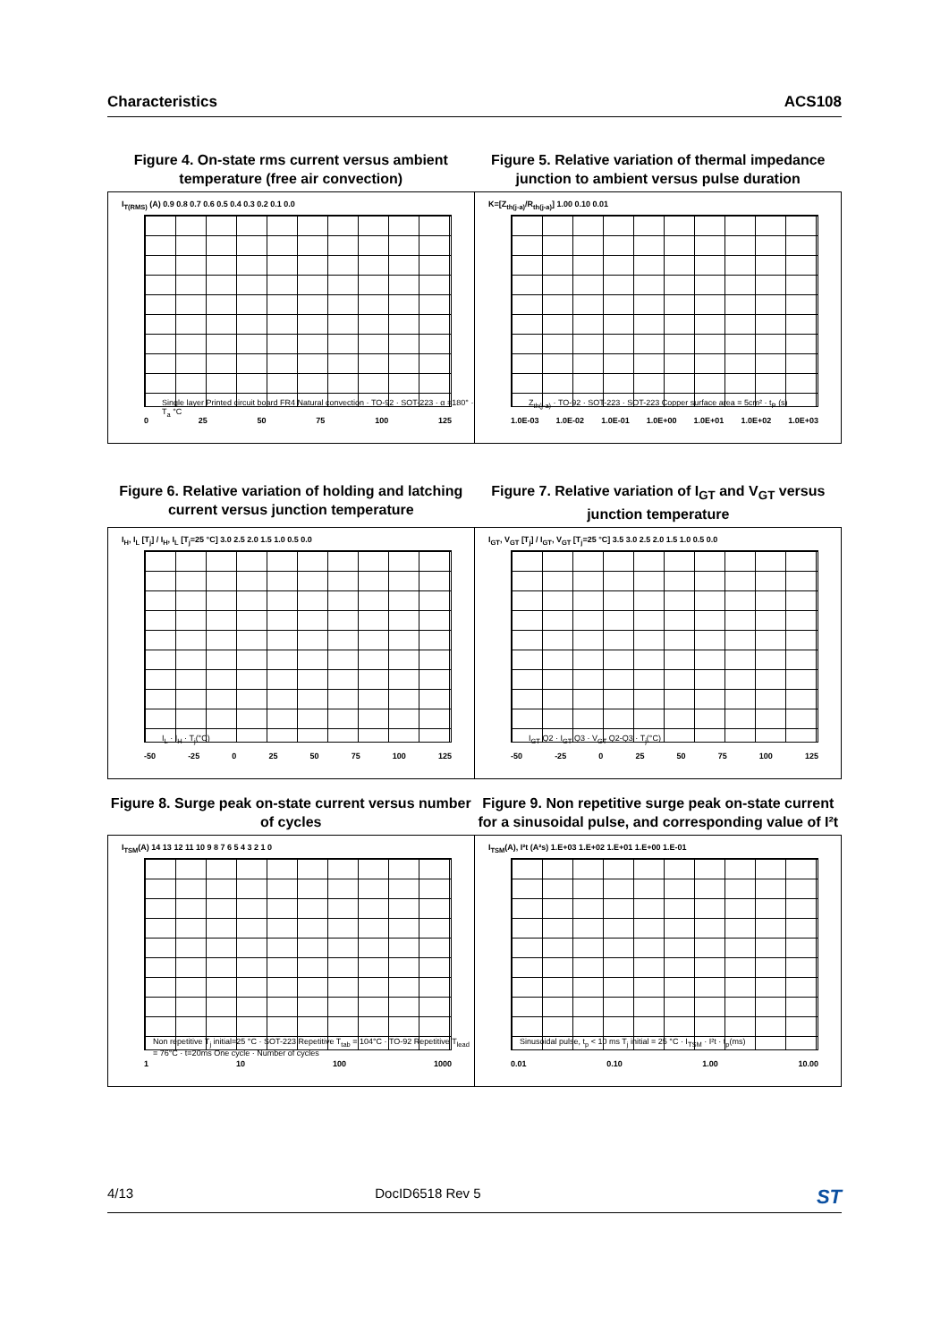Characteristics ACS108
Figure 4. On-state rms current versus ambient temperature (free air convection)
Figure 5. Relative variation of thermal impedance junction to ambient versus pulse duration
I<sub>T(RMS)</sub> (A) 0.9 0.8 0.7 0.6 0.5 0.4 0.3 0.2 0.1 0.0
Single layer Printed circuit board FR4 Natural convection · TO-92 · SOT-223 · α =180° · T<sub>a</sub> °C
0 25 50 75 100 125
K=[Z<sub>th(j-a)</sub>/R<sub>th(j-a)</sub>] 1.00 0.10 0.01
Z<sub>th(j-a)</sub> · TO-92 · SOT-223 · SOT-223 Copper surface area = 5cm² · t<sub>P</sub> (s)
1.0E-03 1.0E-02 1.0E-01 1.0E+00 1.0E+01 1.0E+02 1.0E+03
Figure 6. Relative variation of holding and latching current versus junction temperature
Figure 7. Relative variation of I<sub>GT</sub> and V<sub>GT</sub> versus junction temperature
I<sub>H</sub>, I<sub>L</sub> [T<sub>j</sub>] / I<sub>H</sub>, I<sub>L</sub> [T<sub>j</sub>=25 °C] 3.0 2.5 2.0 1.5 1.0 0.5 0.0
I<sub>L</sub> · I<sub>H</sub> · T<sub>j</sub>(°C)
-50 -25 0 25 50 75 100 125
I<sub>GT</sub>, V<sub>GT</sub> [T<sub>j</sub>] / I<sub>GT</sub>, V<sub>GT</sub> [T<sub>j</sub>=25 °C] 3.5 3.0 2.5 2.0 1.5 1.0 0.5 0.0
I<sub>GT</sub> Q2 · I<sub>GT</sub> Q3 · V<sub>GT</sub> Q2-Q3 · T<sub>j</sub>(°C)
-50 -25 0 25 50 75 100 125
Figure 8. Surge peak on-state current versus number of cycles
Figure 9. Non repetitive surge peak on-state current for a sinusoidal pulse, and corresponding value of I²t
I<sub>TSM</sub>(A) 14 13 12 11 10 9 8 7 6 5 4 3 2 1 0
Non repetitive T<sub>j</sub> initial=25 °C · SOT-223 Repetitive T<sub>tab</sub> = 104°C · TO-92 Repetitive T<sub>lead</sub> = 76°C · t=20ms One cycle · Number of cycles
1 10 100 1000
I<sub>TSM</sub>(A), I²t (A²s) 1.E+03 1.E+02 1.E+01 1.E+00 1.E-01
Sinusoidal pulse, t<sub>p</sub> < 10 ms T<sub>j</sub> initial = 25 °C · I<sub>TSM</sub> · I²t · t<sub>p</sub>(ms)
0.01 0.10 1.00 10.00
4/13 DocID6518 Rev 5 ST